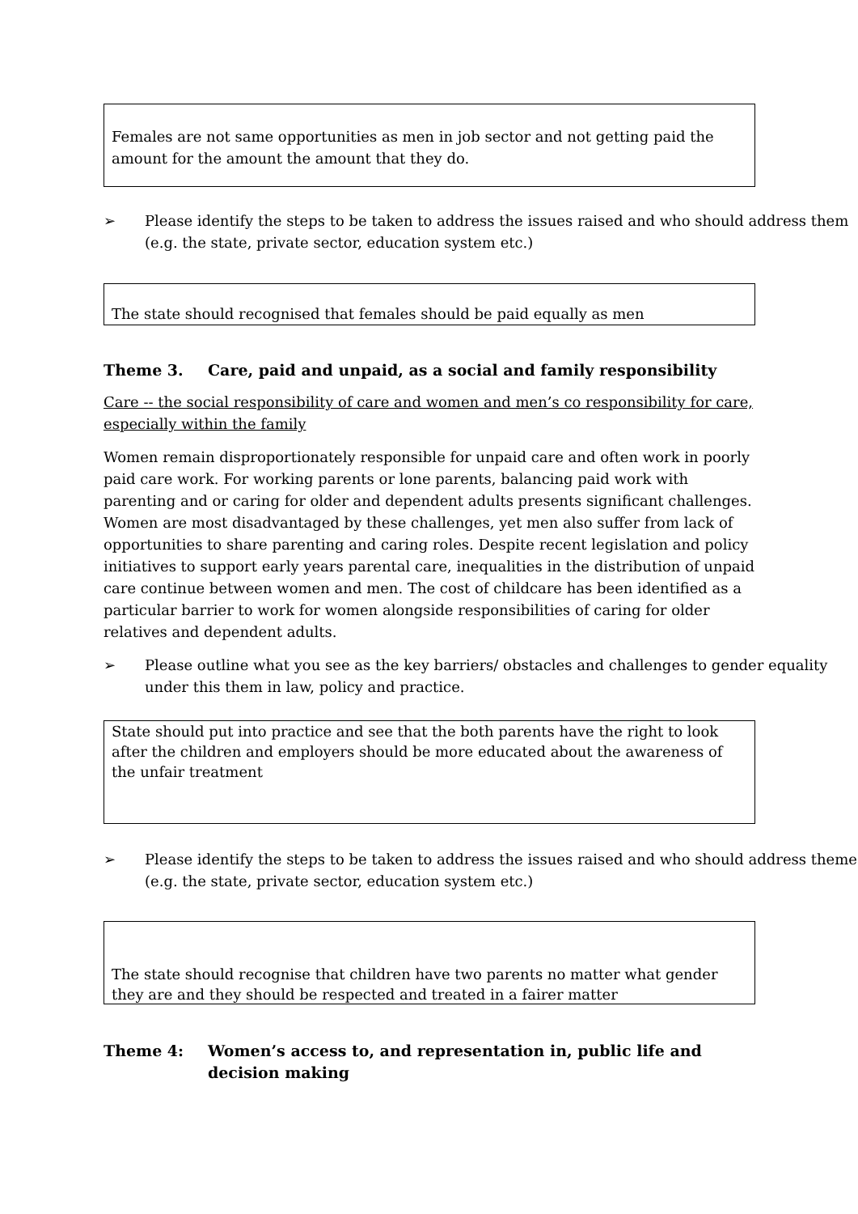Females are not same opportunities as men in job sector and not getting paid the amount for the amount the amount that they do.
➢ Please identify the steps to be taken to address the issues raised and who should address them (e.g. the state, private sector, education system etc.)
The state should recognised that females should be paid equally as men
Theme 3. Care, paid and unpaid, as a social and family responsibility
Care -- the social responsibility of care and women and men’s co responsibility for care, especially within the family
Women remain disproportionately responsible for unpaid care and often work in poorly paid care work. For working parents or lone parents, balancing paid work with parenting and or caring for older and dependent adults presents significant challenges. Women are most disadvantaged by these challenges, yet men also suffer from lack of opportunities to share parenting and caring roles. Despite recent legislation and policy initiatives to support early years parental care, inequalities in the distribution of unpaid care continue between women and men. The cost of childcare has been identified as a particular barrier to work for women alongside responsibilities of caring for older relatives and dependent adults.
➢ Please outline what you see as the key barriers/ obstacles and challenges to gender equality under this them in law, policy and practice.
State should put into practice and see that the both parents have the right to look after the children and employers should be more educated about the awareness of the unfair treatment
➢ Please identify the steps to be taken to address the issues raised and who should address theme (e.g. the state, private sector, education system etc.)
The state should recognise that children have two parents no matter what gender they are and they should be respected and treated in a fairer matter
Theme 4: Women’s access to, and representation in, public life and decision making